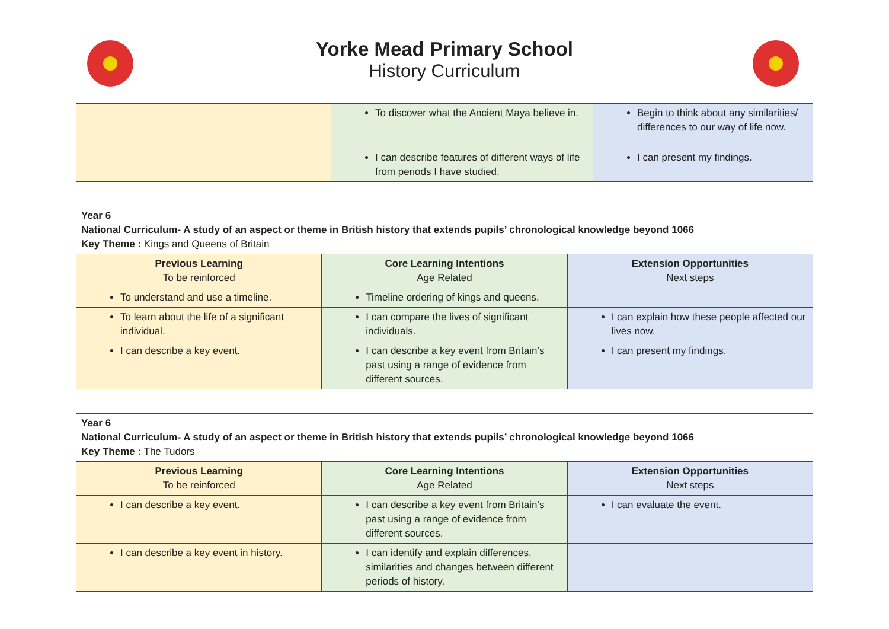Yorke Mead Primary School
History Curriculum
| | To discover what the Ancient Maya believe in. | Begin to think about any similarities/ differences to our way of life now. |
| | I can describe features of different ways of life from periods I have studied. | I can present my findings. |
| Year 6 National Curriculum- A study of an aspect or theme in British history that extends pupils’ chronological knowledge beyond 1066 Key Theme : Kings and Queens of Britain | | |
| Previous Learning To be reinforced | Core Learning Intentions Age Related | Extension Opportunities Next steps |
| To understand and use a timeline. | Timeline ordering of kings and queens. | |
| To learn about the life of a significant individual. | I can compare the lives of significant individuals. | I can explain how these people affected our lives now. |
| I can describe a key event. | I can describe a key event from Britain’s past using a range of evidence from different sources. | I can present my findings. |
| Year 6 National Curriculum- A study of an aspect or theme in British history that extends pupils’ chronological knowledge beyond 1066 Key Theme : The Tudors | | |
| Previous Learning To be reinforced | Core Learning Intentions Age Related | Extension Opportunities Next steps |
| I can describe a key event. | I can describe a key event from Britain’s past using a range of evidence from different sources. | I can evaluate the event. |
| I can describe a key event in history. | I can identify and explain differences, similarities and changes between different periods of history. | |